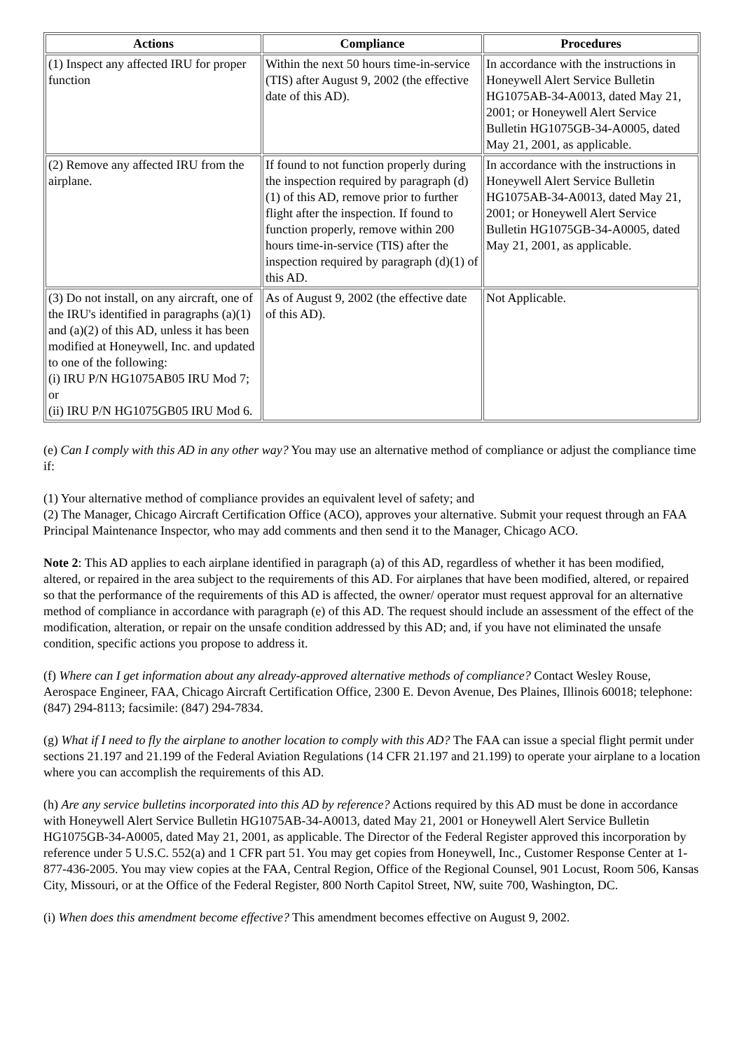| Actions | Compliance | Procedures |
| --- | --- | --- |
| (1) Inspect any affected IRU for proper function | Within the next 50 hours time-in-service (TIS) after August 9, 2002 (the effective date of this AD). | In accordance with the instructions in Honeywell Alert Service Bulletin HG1075AB-34-A0013, dated May 21, 2001; or Honeywell Alert Service Bulletin HG1075GB-34-A0005, dated May 21, 2001, as applicable. |
| (2) Remove any affected IRU from the airplane. | If found to not function properly during the inspection required by paragraph (d)(1) of this AD, remove prior to further flight after the inspection. If found to function properly, remove within 200 hours time-in-service (TIS) after the inspection required by paragraph (d)(1) of this AD. | In accordance with the instructions in Honeywell Alert Service Bulletin HG1075AB-34-A0013, dated May 21, 2001; or Honeywell Alert Service Bulletin HG1075GB-34-A0005, dated May 21, 2001, as applicable. |
| (3) Do not install, on any aircraft, one of the IRU's identified in paragraphs (a)(1) and (a)(2) of this AD, unless it has been modified at Honeywell, Inc. and updated to one of the following: (i) IRU P/N HG1075AB05 IRU Mod 7; or (ii) IRU P/N HG1075GB05 IRU Mod 6. | As of August 9, 2002 (the effective date of this AD). | Not Applicable. |
(e) Can I comply with this AD in any other way? You may use an alternative method of compliance or adjust the compliance time if:
(1) Your alternative method of compliance provides an equivalent level of safety; and
(2) The Manager, Chicago Aircraft Certification Office (ACO), approves your alternative. Submit your request through an FAA Principal Maintenance Inspector, who may add comments and then send it to the Manager, Chicago ACO.
Note 2: This AD applies to each airplane identified in paragraph (a) of this AD, regardless of whether it has been modified, altered, or repaired in the area subject to the requirements of this AD. For airplanes that have been modified, altered, or repaired so that the performance of the requirements of this AD is affected, the owner/ operator must request approval for an alternative method of compliance in accordance with paragraph (e) of this AD. The request should include an assessment of the effect of the modification, alteration, or repair on the unsafe condition addressed by this AD; and, if you have not eliminated the unsafe condition, specific actions you propose to address it.
(f) Where can I get information about any already-approved alternative methods of compliance? Contact Wesley Rouse, Aerospace Engineer, FAA, Chicago Aircraft Certification Office, 2300 E. Devon Avenue, Des Plaines, Illinois 60018; telephone: (847) 294-8113; facsimile: (847) 294-7834.
(g) What if I need to fly the airplane to another location to comply with this AD? The FAA can issue a special flight permit under sections 21.197 and 21.199 of the Federal Aviation Regulations (14 CFR 21.197 and 21.199) to operate your airplane to a location where you can accomplish the requirements of this AD.
(h) Are any service bulletins incorporated into this AD by reference? Actions required by this AD must be done in accordance with Honeywell Alert Service Bulletin HG1075AB-34-A0013, dated May 21, 2001 or Honeywell Alert Service Bulletin HG1075GB-34-A0005, dated May 21, 2001, as applicable. The Director of the Federal Register approved this incorporation by reference under 5 U.S.C. 552(a) and 1 CFR part 51. You may get copies from Honeywell, Inc., Customer Response Center at 1-877-436-2005. You may view copies at the FAA, Central Region, Office of the Regional Counsel, 901 Locust, Room 506, Kansas City, Missouri, or at the Office of the Federal Register, 800 North Capitol Street, NW, suite 700, Washington, DC.
(i) When does this amendment become effective? This amendment becomes effective on August 9, 2002.